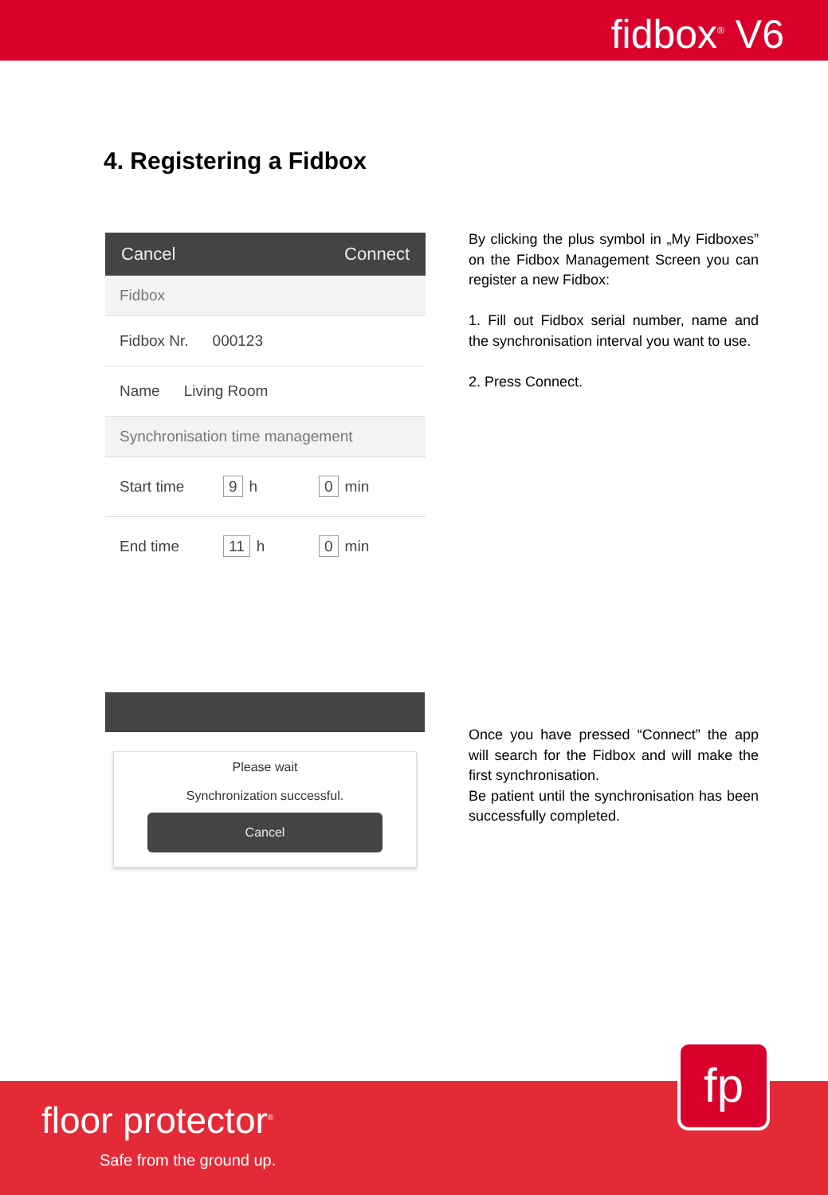fidbox<sup>®</sup> V6
4. Registering a Fidbox
Cancel Connect
Fidbox
Fidbox Nr. 000123
Name Living Room
Synchronisation time management
Start time 9 h 0 min
End time 11 h 0 min
By clicking the plus symbol in „My Fidboxes” on the Fidbox Management Screen you can register a new Fidbox:
1. Fill out Fidbox serial number, name and the synchronisation interval you want to use.
2. Press Connect.
Please wait
Synchronization successful.
Cancel
Once you have pressed “Connect” the app will search for the Fidbox and will make the first synchronisation.
Be patient until the synchronisation has been successfully completed.
floor protector<sup>®</sup>
Safe from the ground up.
fp